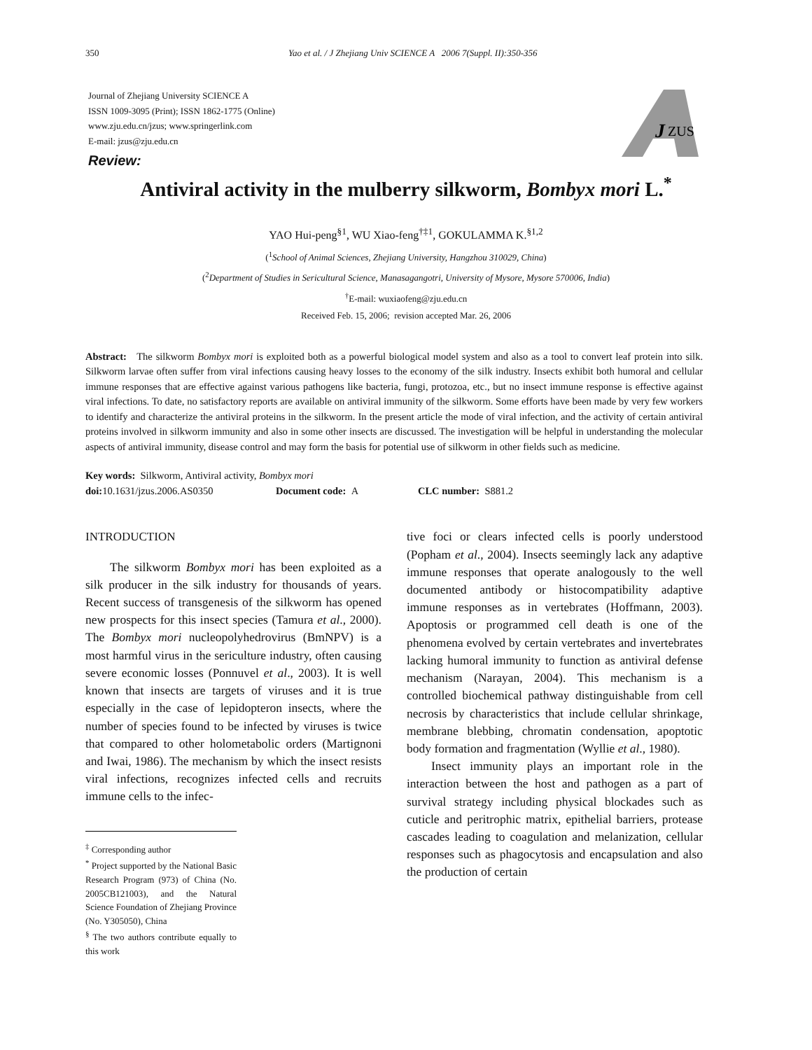350
Yao et al. / J Zhejiang Univ SCIENCE A 2006 7(Suppl. II):350-356
Journal of Zhejiang University SCIENCE A
ISSN 1009-3095 (Print); ISSN 1862-1775 (Online)
www.zju.edu.cn/jzus; www.springerlink.com
E-mail: jzus@zju.edu.cn
J
ZUS
Review:
Antiviral activity in the mulberry silkworm, Bombyx mori L.<sup>*</sup>
YAO Hui-peng<sup>§1</sup>, WU Xiao-feng<sup>†‡1</sup>, GOKULAMMA K.<sup>§1,2</sup>
(<sup>1</sup>School of Animal Sciences, Zhejiang University, Hangzhou 310029, China)
(<sup>2</sup>Department of Studies in Sericultural Science, Manasagangotri, University of Mysore, Mysore 570006, India)
<sup>†</sup> E-mail: wuxiaofeng@zju.edu.cn
Received Feb. 15, 2006; revision accepted Mar. 26, 2006
Abstract: The silkworm Bombyx mori is exploited both as a powerful biological model system and also as a tool to convert leaf protein into silk. Silkworm larvae often suffer from viral infections causing heavy losses to the economy of the silk industry. Insects exhibit both humoral and cellular immune responses that are effective against various pathogens like bacteria, fungi, protozoa, etc., but no insect immune response is effective against viral infections. To date, no satisfactory reports are available on antiviral immunity of the silkworm. Some efforts have been made by very few workers to identify and characterize the antiviral proteins in the silkworm. In the present article the mode of viral infection, and the activity of certain antiviral proteins involved in silkworm immunity and also in some other insects are discussed. The investigation will be helpful in understanding the molecular aspects of antiviral immunity, disease control and may form the basis for potential use of silkworm in other fields such as medicine.
Key words: Silkworm, Antiviral activity, Bombyx mori
doi: 10.1631/jzus.2006.AS0350 Document code: A CLC number: S881.2
INTRODUCTION
The silkworm Bombyx mori has been exploited as a silk producer in the silk industry for thousands of years. Recent success of transgenesis of the silkworm has opened new prospects for this insect species (Tamura et al., 2000). The Bombyx mori nucleopolyhedrovirus (BmNPV) is a most harmful virus in the sericulture industry, often causing severe economic losses (Ponnuvel et al., 2003). It is well known that insects are targets of viruses and it is true especially in the case of lepidopteron insects, where the number of species found to be infected by viruses is twice that compared to other holometabolic orders (Martignoni and Iwai, 1986). The mechanism by which the insect resists viral infections, recognizes infected cells and recruits immune cells to the infec-
<sup>‡</sup> Corresponding author
<sup>*</sup> Project supported by the National Basic Research Program (973) of China (No. 2005CB121003), and the Natural Science Foundation of Zhejiang Province (No. Y305050), China
<sup>§</sup> The two authors contribute equally to this work
tive foci or clears infected cells is poorly understood (Popham et al., 2004). Insects seemingly lack any adaptive immune responses that operate analogously to the well documented antibody or histocompatibility adaptive immune responses as in vertebrates (Hoffmann, 2003). Apoptosis or programmed cell death is one of the phenomena evolved by certain vertebrates and invertebrates lacking humoral immunity to function as antiviral defense mechanism (Narayan, 2004). This mechanism is a controlled biochemical pathway distinguishable from cell necrosis by characteristics that include cellular shrinkage, membrane blebbing, chromatin condensation, apoptotic body formation and fragmentation (Wyllie et al., 1980).
Insect immunity plays an important role in the interaction between the host and pathogen as a part of survival strategy including physical blockades such as cuticle and peritrophic matrix, epithelial barriers, protease cascades leading to coagulation and melanization, cellular responses such as phagocytosis and encapsulation and also the production of certain